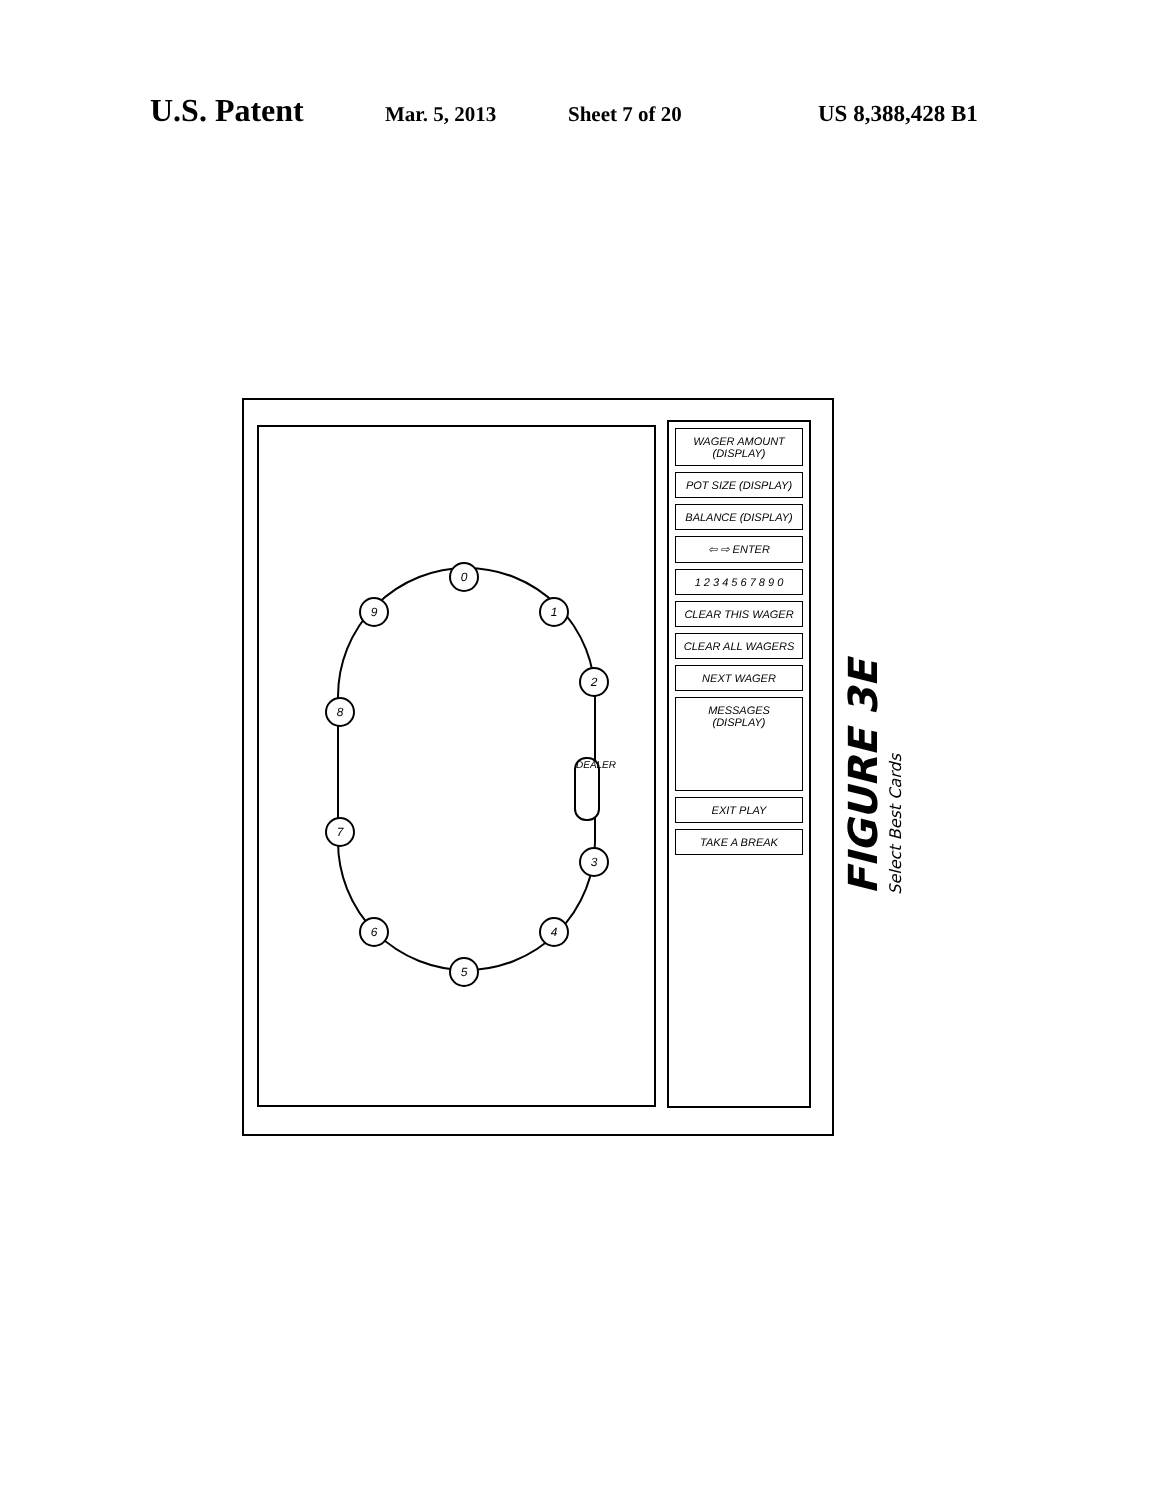U.S. Patent Mar. 5, 2013 Sheet 7 of 20 US 8,388,428 B1
0
1
2
3
4
5
6
7
8
9
DEALER
WAGER AMOUNT (DISPLAY)
POT SIZE (DISPLAY)
BALANCE (DISPLAY)
⇦ ⇨ ENTER
1 2 3 4 5 6 7 8 9 0
CLEAR THIS WAGER
CLEAR ALL WAGERS
NEXT WAGER
MESSAGES (DISPLAY)
EXIT PLAY
TAKE A BREAK
FIGURE 3E
Select Best Cards